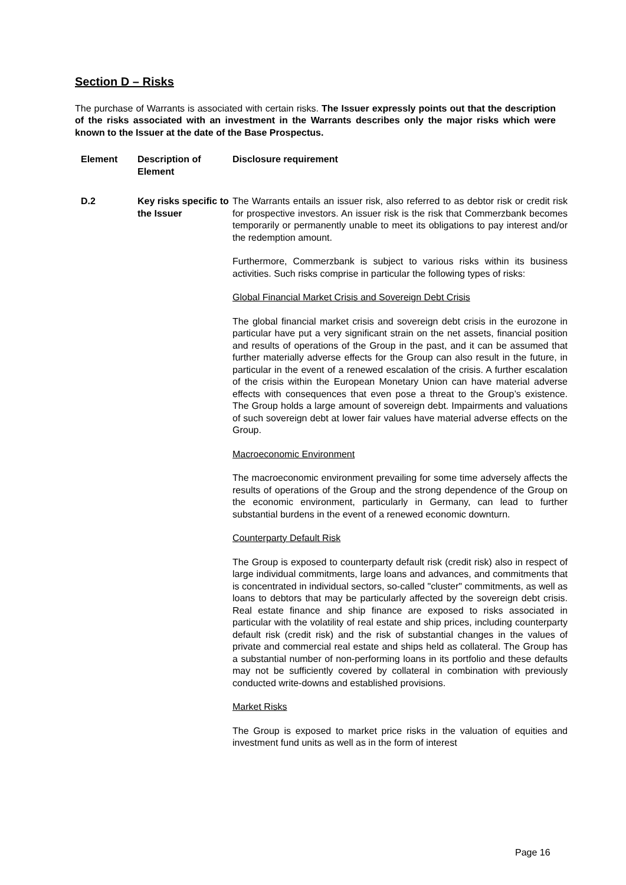Section D – Risks
The purchase of Warrants is associated with certain risks. The Issuer expressly points out that the description of the risks associated with an investment in the Warrants describes only the major risks which were known to the Issuer at the date of the Base Prospectus.
| Element | Description of Element | Disclosure requirement |
| --- | --- | --- |
| D.2 | Key risks specific to the Issuer | The Warrants entails an issuer risk, also referred to as debtor risk or credit risk for prospective investors. An issuer risk is the risk that Commerzbank becomes temporarily or permanently unable to meet its obligations to pay interest and/or the redemption amount. Furthermore, Commerzbank is subject to various risks within its business activities. Such risks comprise in particular the following types of risks: Global Financial Market Crisis and Sovereign Debt Crisis The global financial market crisis and sovereign debt crisis in the eurozone in particular have put a very significant strain on the net assets, financial position and results of operations of the Group in the past, and it can be assumed that further materially adverse effects for the Group can also result in the future, in particular in the event of a renewed escalation of the crisis. A further escalation of the crisis within the European Monetary Union can have material adverse effects with consequences that even pose a threat to the Group’s existence. The Group holds a large amount of sovereign debt. Impairments and valuations of such sovereign debt at lower fair values have material adverse effects on the Group. Macroeconomic Environment The macroeconomic environment prevailing for some time adversely affects the results of operations of the Group and the strong dependence of the Group on the economic environment, particularly in Germany, can lead to further substantial burdens in the event of a renewed economic downturn. Counterparty Default Risk The Group is exposed to counterparty default risk (credit risk) also in respect of large individual commitments, large loans and advances, and commitments that is concentrated in individual sectors, so-called "cluster" commitments, as well as loans to debtors that may be particularly affected by the sovereign debt crisis. Real estate finance and ship finance are exposed to risks associated in particular with the volatility of real estate and ship prices, including counterparty default risk (credit risk) and the risk of substantial changes in the values of private and commercial real estate and ships held as collateral. The Group has a substantial number of non-performing loans in its portfolio and these defaults may not be sufficiently covered by collateral in combination with previously conducted write-downs and established provisions. Market Risks The Group is exposed to market price risks in the valuation of equities and investment fund units as well as in the form of interest |
Page 16